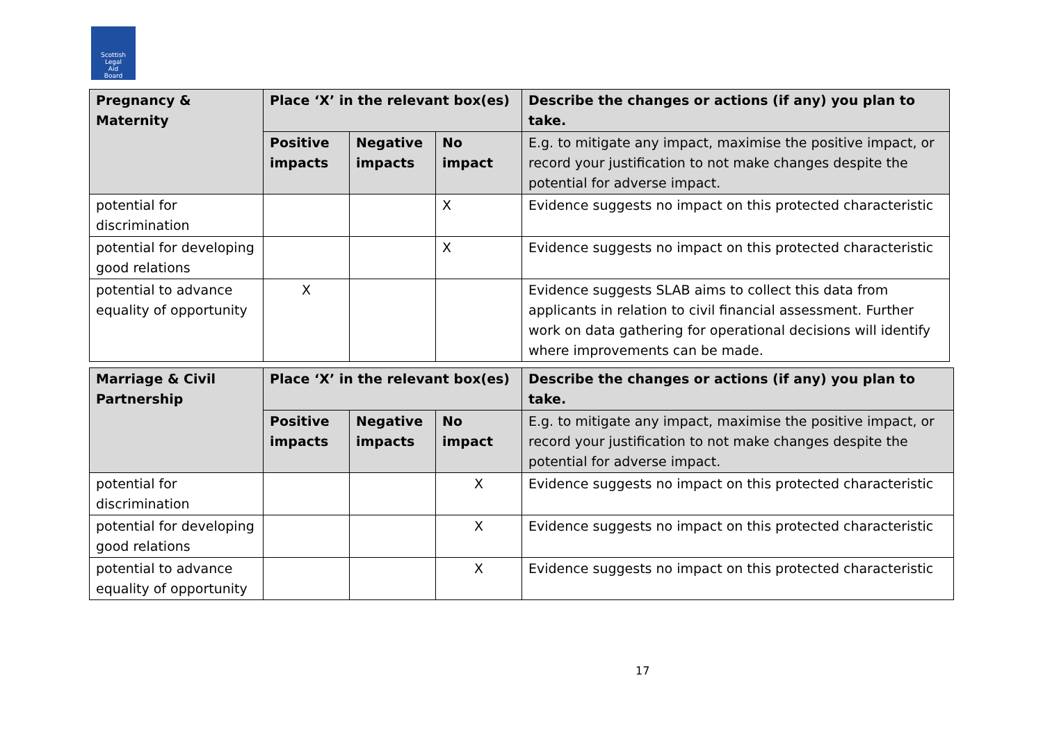Scottish
Legal
Aid
Board
| Pregnancy & Maternity | Place ‘X’ in the relevant box(es) | | | Describe the changes or actions (if any) you plan to take. |
| --- | --- | --- | --- | --- |
| | Positive impacts | Negative impacts | No impact | E.g. to mitigate any impact, maximise the positive impact, or record your justification to not make changes despite the potential for adverse impact. |
| potential for discrimination | | | X | Evidence suggests no impact on this protected characteristic |
| potential for developing good relations | | | X | Evidence suggests no impact on this protected characteristic |
| potential to advance equality of opportunity | X | | | Evidence suggests SLAB aims to collect this data from applicants in relation to civil financial assessment. Further work on data gathering for operational decisions will identify where improvements can be made. |
| Marriage & Civil Partnership | Place ‘X’ in the relevant box(es) | | | Describe the changes or actions (if any) you plan to take. |
| --- | --- | --- | --- | --- |
| | Positive impacts | Negative impacts | No impact | E.g. to mitigate any impact, maximise the positive impact, or record your justification to not make changes despite the potential for adverse impact. |
| potential for discrimination | | | X | Evidence suggests no impact on this protected characteristic |
| potential for developing good relations | | | X | Evidence suggests no impact on this protected characteristic |
| potential to advance equality of opportunity | | | X | Evidence suggests no impact on this protected characteristic |
17